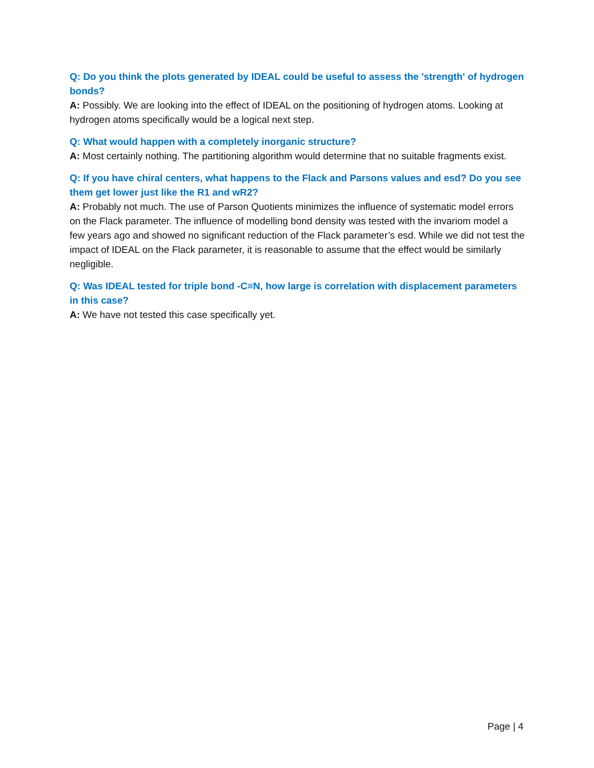Q: Do you think the plots generated by IDEAL could be useful to assess the 'strength' of hydrogen bonds?
A: Possibly. We are looking into the effect of IDEAL on the positioning of hydrogen atoms. Looking at hydrogen atoms specifically would be a logical next step.
Q: What would happen with a completely inorganic structure?
A: Most certainly nothing. The partitioning algorithm would determine that no suitable fragments exist.
Q: If you have chiral centers, what happens to the Flack and Parsons values and esd? Do you see them get lower just like the R1 and wR2?
A: Probably not much. The use of Parson Quotients minimizes the influence of systematic model errors on the Flack parameter. The influence of modelling bond density was tested with the invariom model a few years ago and showed no significant reduction of the Flack parameter’s esd. While we did not test the impact of IDEAL on the Flack parameter, it is reasonable to assume that the effect would be similarly negligible.
Q: Was IDEAL tested for triple bond -C≡N, how large is correlation with displacement parameters in this case?
A: We have not tested this case specifically yet.
Page | 4